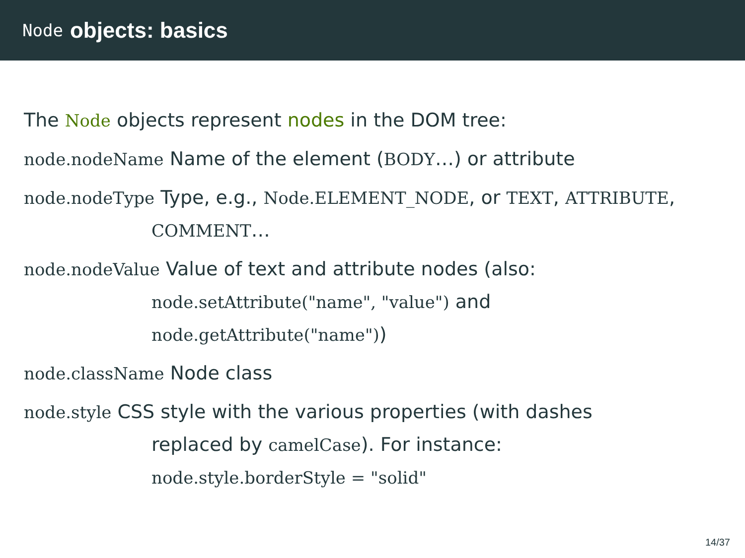Node objects: basics
The Node objects represent nodes in the DOM tree:
node.nodeName Name of the element (BODY…) or attribute
node.nodeType Type, e.g., Node.ELEMENT_NODE, or TEXT, ATTRIBUTE,
COMMENT…
node.nodeValue Value of text and attribute nodes (also:
node.setAttribute("name", "value") and
node.getAttribute("name"))
node.className Node class
node.style CSS style with the various properties (with dashes
replaced by camelCase). For instance:
node.style.borderStyle = "solid"
14/37